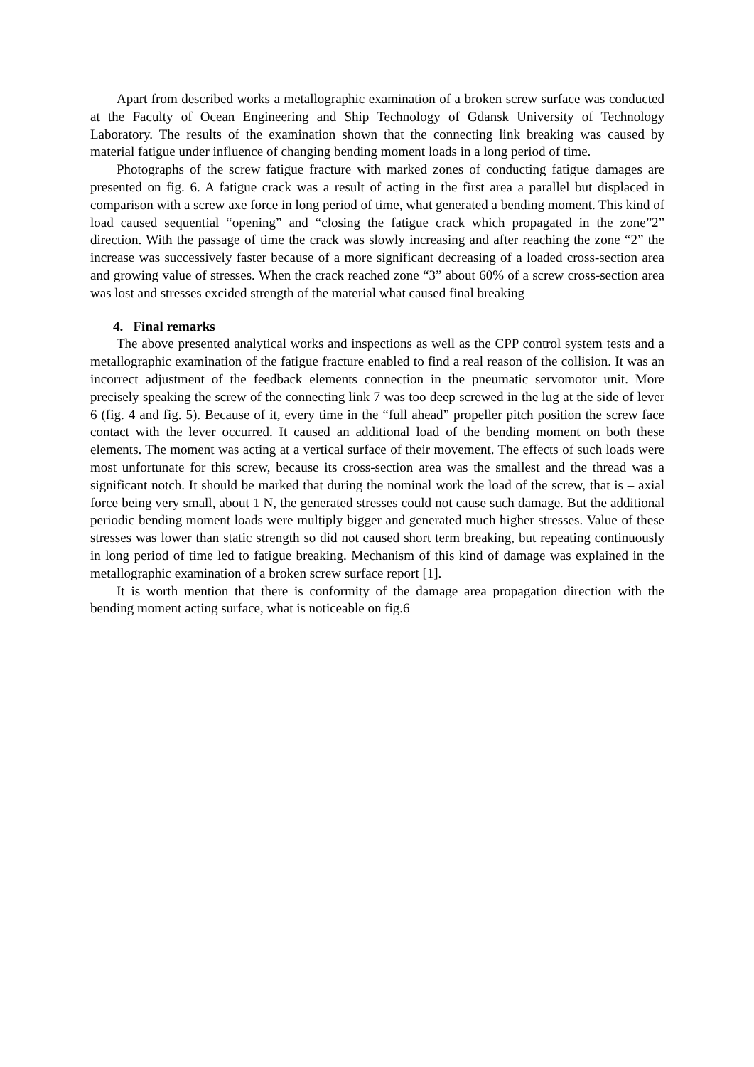Apart from described works a metallographic examination of a broken screw surface was conducted at the Faculty of Ocean Engineering and Ship Technology of Gdansk University of Technology Laboratory. The results of the examination shown that the connecting link breaking was caused by material fatigue under influence of changing bending moment loads in a long period of time.
Photographs of the screw fatigue fracture with marked zones of conducting fatigue damages are presented on fig. 6. A fatigue crack was a result of acting in the first area a parallel but displaced in comparison with a screw axe force in long period of time, what generated a bending moment. This kind of load caused sequential “opening” and “closing the fatigue crack which propagated in the zone”2” direction. With the passage of time the crack was slowly increasing and after reaching the zone “2” the increase was successively faster because of a more significant decreasing of a loaded cross-section area and growing value of stresses. When the crack reached zone “3” about 60% of a screw cross-section area was lost and stresses excided strength of the material what caused final breaking
4. Final remarks
The above presented analytical works and inspections as well as the CPP control system tests and a metallographic examination of the fatigue fracture enabled to find a real reason of the collision. It was an incorrect adjustment of the feedback elements connection in the pneumatic servomotor unit. More precisely speaking the screw of the connecting link 7 was too deep screwed in the lug at the side of lever 6 (fig. 4 and fig. 5). Because of it, every time in the “full ahead” propeller pitch position the screw face contact with the lever occurred. It caused an additional load of the bending moment on both these elements. The moment was acting at a vertical surface of their movement. The effects of such loads were most unfortunate for this screw, because its cross-section area was the smallest and the thread was a significant notch. It should be marked that during the nominal work the load of the screw, that is – axial force being very small, about 1 N, the generated stresses could not cause such damage. But the additional periodic bending moment loads were multiply bigger and generated much higher stresses. Value of these stresses was lower than static strength so did not caused short term breaking, but repeating continuously in long period of time led to fatigue breaking. Mechanism of this kind of damage was explained in the metallographic examination of a broken screw surface report [1].
It is worth mention that there is conformity of the damage area propagation direction with the bending moment acting surface, what is noticeable on fig.6